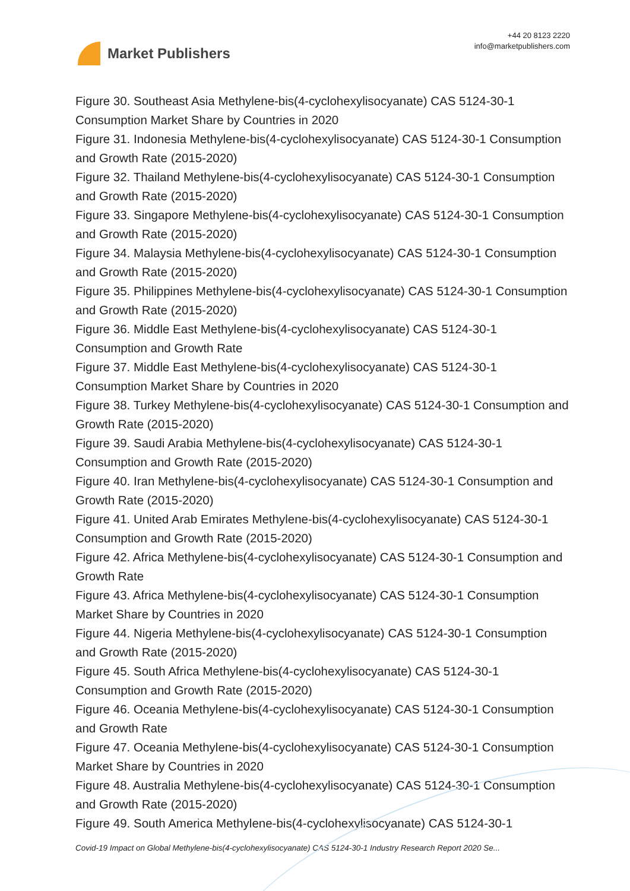Market Publishers
+44 20 8123 2220
info@marketpublishers.com
Figure 30. Southeast Asia Methylene-bis(4-cyclohexylisocyanate) CAS 5124-30-1 Consumption Market Share by Countries in 2020
Figure 31. Indonesia Methylene-bis(4-cyclohexylisocyanate) CAS 5124-30-1 Consumption and Growth Rate (2015-2020)
Figure 32. Thailand Methylene-bis(4-cyclohexylisocyanate) CAS 5124-30-1 Consumption and Growth Rate (2015-2020)
Figure 33. Singapore Methylene-bis(4-cyclohexylisocyanate) CAS 5124-30-1 Consumption and Growth Rate (2015-2020)
Figure 34. Malaysia Methylene-bis(4-cyclohexylisocyanate) CAS 5124-30-1 Consumption and Growth Rate (2015-2020)
Figure 35. Philippines Methylene-bis(4-cyclohexylisocyanate) CAS 5124-30-1 Consumption and Growth Rate (2015-2020)
Figure 36. Middle East Methylene-bis(4-cyclohexylisocyanate) CAS 5124-30-1 Consumption and Growth Rate
Figure 37. Middle East Methylene-bis(4-cyclohexylisocyanate) CAS 5124-30-1 Consumption Market Share by Countries in 2020
Figure 38. Turkey Methylene-bis(4-cyclohexylisocyanate) CAS 5124-30-1 Consumption and Growth Rate (2015-2020)
Figure 39. Saudi Arabia Methylene-bis(4-cyclohexylisocyanate) CAS 5124-30-1 Consumption and Growth Rate (2015-2020)
Figure 40. Iran Methylene-bis(4-cyclohexylisocyanate) CAS 5124-30-1 Consumption and Growth Rate (2015-2020)
Figure 41. United Arab Emirates Methylene-bis(4-cyclohexylisocyanate) CAS 5124-30-1 Consumption and Growth Rate (2015-2020)
Figure 42. Africa Methylene-bis(4-cyclohexylisocyanate) CAS 5124-30-1 Consumption and Growth Rate
Figure 43. Africa Methylene-bis(4-cyclohexylisocyanate) CAS 5124-30-1 Consumption Market Share by Countries in 2020
Figure 44. Nigeria Methylene-bis(4-cyclohexylisocyanate) CAS 5124-30-1 Consumption and Growth Rate (2015-2020)
Figure 45. South Africa Methylene-bis(4-cyclohexylisocyanate) CAS 5124-30-1 Consumption and Growth Rate (2015-2020)
Figure 46. Oceania Methylene-bis(4-cyclohexylisocyanate) CAS 5124-30-1 Consumption and Growth Rate
Figure 47. Oceania Methylene-bis(4-cyclohexylisocyanate) CAS 5124-30-1 Consumption Market Share by Countries in 2020
Figure 48. Australia Methylene-bis(4-cyclohexylisocyanate) CAS 5124-30-1 Consumption and Growth Rate (2015-2020)
Figure 49. South America Methylene-bis(4-cyclohexylisocyanate) CAS 5124-30-1
Covid-19 Impact on Global Methylene-bis(4-cyclohexylisocyanate) CAS 5124-30-1 Industry Research Report 2020 Se...